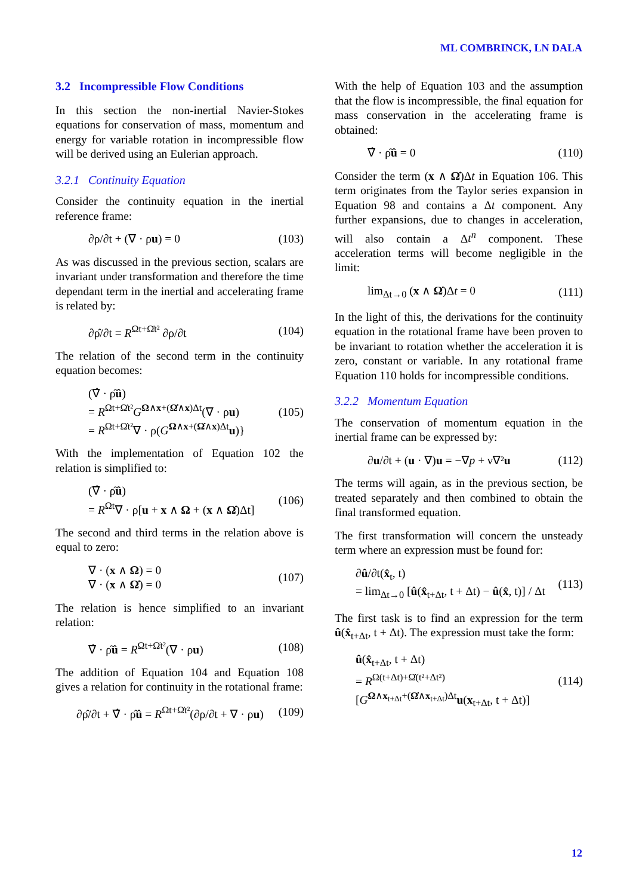ML COMBRINCK, LN DALA
3.2 Incompressible Flow Conditions
In this section the non-inertial Navier-Stokes equations for conservation of mass, momentum and energy for variable rotation in incompressible flow will be derived using an Eulerian approach.
3.2.1 Continuity Equation
Consider the continuity equation in the inertial reference frame:
∂ρ/∂t + (∇ · ρu) = 0 (103)
As was discussed in the previous section, scalars are invariant under transformation and therefore the time dependant term in the inertial and accelerating frame is related by:
∂ρ̂/∂t = R<sup>Ωt+Ω̇t²</sup> ∂ρ/∂t (104)
The relation of the second term in the continuity equation becomes:
(∇̂ · ρ̂û)
= R<sup>Ωt+Ω̇t²</sup>G<sup>Ω∧x+(Ω̇∧x)Δt</sup>(∇ · ρu)
= R<sup>Ωt+Ω̇t²</sup>∇ · ρ(G<sup>Ω∧x+(Ω̇∧x)Δt</sup>u)} (105)
With the implementation of Equation 102 the relation is simplified to:
(∇̂ · ρ̂û)
= R<sup>Ωt</sup>∇ · ρ[u + x ∧ Ω + (x ∧ Ω̇)Δt] (106)
The second and third terms in the relation above is equal to zero:
∇ · (x ∧ Ω) = 0
∇ · (x ∧ Ω̇) = 0 (107)
The relation is hence simplified to an invariant relation:
∇̂ · ρ̂û = R<sup>Ωt+Ω̇t²</sup>(∇ · ρu) (108)
The addition of Equation 104 and Equation 108 gives a relation for continuity in the rotational frame:
∂ρ̂/∂t + ∇̂ · ρ̂û = R<sup>Ωt+Ω̇t²</sup>(∂ρ/∂t + ∇ · ρu) (109)
With the help of Equation 103 and the assumption that the flow is incompressible, the final equation for mass conservation in the accelerating frame is obtained:
∇̂ · ρ̂û = 0 (110)
Consider the term (x ∧ Ω̇)Δt in Equation 106. This term originates from the Taylor series expansion in Equation 98 and contains a Δt component. Any further expansions, due to changes in acceleration, will also contain a Δt<sup>n</sup> component. These acceleration terms will become negligible in the limit:
lim<sub>Δt→0</sub> (x ∧ Ω̇)Δt = 0 (111)
In the light of this, the derivations for the continuity equation in the rotational frame have been proven to be invariant to rotation whether the acceleration it is zero, constant or variable. In any rotational frame Equation 110 holds for incompressible conditions.
3.2.2 Momentum Equation
The conservation of momentum equation in the inertial frame can be expressed by:
∂u/∂t + (u · ∇)u = −∇p + ν∇²u (112)
The terms will again, as in the previous section, be treated separately and then combined to obtain the final transformed equation.
The first transformation will concern the unsteady term where an expression must be found for:
∂û/∂t(x̂<sub>t</sub>, t)
= lim<sub>Δt→0</sub> [û(x̂<sub>t+Δt</sub>, t + Δt) − û(x̂, t)] / Δt (113)
The first task is to find an expression for the term û(x̂<sub>t+Δt</sub>, t + Δt). The expression must take the form:
û(x̂<sub>t+Δt</sub>, t + Δt)
= R<sup>Ω(t+Δt)+Ω̇(t²+Δt²)</sup>
[G<sup>Ω∧x<sub>t+Δt</sub>+(Ω̇∧x<sub>t+Δt</sub>)Δt</sup>u(x<sub>t+Δt</sub>, t + Δt)] (114)
12